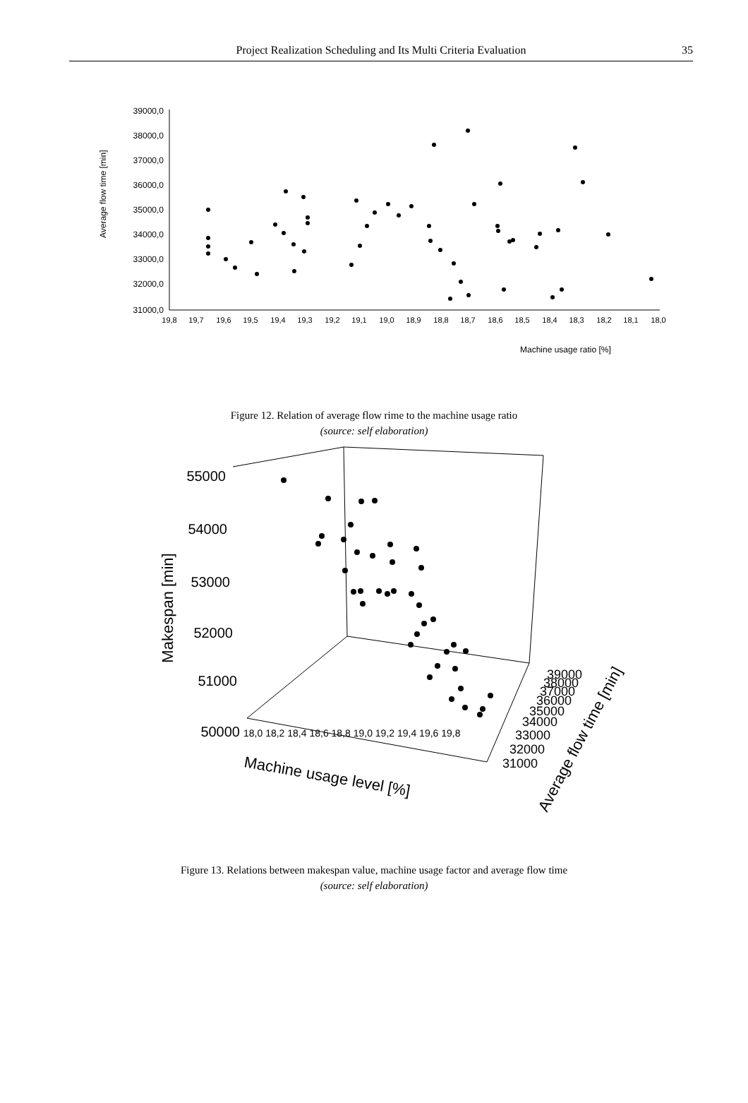Project Realization Scheduling and Its Multi Criteria Evaluation
35
39000,0
38000,0
37000,0
36000,0
35000,0
34000,0
33000,0
32000,0
31000,0
19,8
19,7
19,6
19,5
19,4
19,3
19,2
19,1
19,0
18,9
18,8
18,7
18,6
18,5
18,4
18,3
18,2
18,1
18,0
Machine usage ratio [%]
Average flow time [min]
Figure 12. Relation of average flow rime to the machine usage ratio
(source: self elaboration)
55000
54000
53000
52000
51000
50000
Makespan [min]
18,0 18,2 18,4 18,6 18,8 19,0 19,2 19,4 19,6 19,8
Machine usage level [%]
39000
38000
37000
36000
35000
34000
33000
32000
31000
Average flow time [min]
Figure 13. Relations between makespan value, machine usage factor and average flow time
(source: self elaboration)